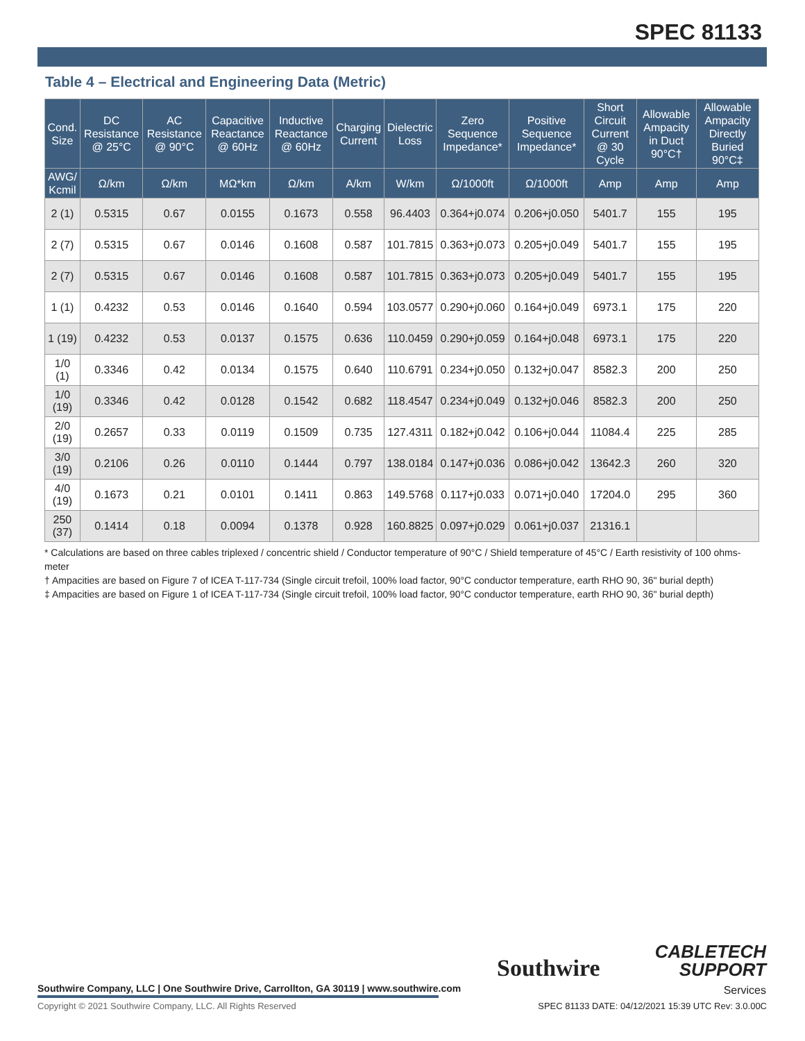SPEC 81133
Table 4 – Electrical and Engineering Data (Metric)
| Cond. Size | DC Resistance @ 25°C | AC Resistance @ 90°C | Capacitive Reactance @ 60Hz | Inductive Reactance @ 60Hz | Charging Current | Dielectric Loss | Zero Sequence Impedance* | Positive Sequence Impedance* | Short Circuit Current @ 30 Cycle | Allowable Ampacity in Duct 90°C† | Allowable Ampacity Directly Buried 90°C‡ |
| --- | --- | --- | --- | --- | --- | --- | --- | --- | --- | --- | --- |
| AWG/ Kcmil | Ω/km | Ω/km | MΩ*km | Ω/km | A/km | W/km | Ω/1000ft | Ω/1000ft | Amp | Amp | Amp |
| 2 (1) | 0.5315 | 0.67 | 0.0155 | 0.1673 | 0.558 | 96.4403 | 0.364+j0.074 | 0.206+j0.050 | 5401.7 | 155 | 195 |
| 2 (7) | 0.5315 | 0.67 | 0.0146 | 0.1608 | 0.587 | 101.7815 | 0.363+j0.073 | 0.205+j0.049 | 5401.7 | 155 | 195 |
| 2 (7) | 0.5315 | 0.67 | 0.0146 | 0.1608 | 0.587 | 101.7815 | 0.363+j0.073 | 0.205+j0.049 | 5401.7 | 155 | 195 |
| 1 (1) | 0.4232 | 0.53 | 0.0146 | 0.1640 | 0.594 | 103.0577 | 0.290+j0.060 | 0.164+j0.049 | 6973.1 | 175 | 220 |
| 1 (19) | 0.4232 | 0.53 | 0.0137 | 0.1575 | 0.636 | 110.0459 | 0.290+j0.059 | 0.164+j0.048 | 6973.1 | 175 | 220 |
| 1/0 (1) | 0.3346 | 0.42 | 0.0134 | 0.1575 | 0.640 | 110.6791 | 0.234+j0.050 | 0.132+j0.047 | 8582.3 | 200 | 250 |
| 1/0 (19) | 0.3346 | 0.42 | 0.0128 | 0.1542 | 0.682 | 118.4547 | 0.234+j0.049 | 0.132+j0.046 | 8582.3 | 200 | 250 |
| 2/0 (19) | 0.2657 | 0.33 | 0.0119 | 0.1509 | 0.735 | 127.4311 | 0.182+j0.042 | 0.106+j0.044 | 11084.4 | 225 | 285 |
| 3/0 (19) | 0.2106 | 0.26 | 0.0110 | 0.1444 | 0.797 | 138.0184 | 0.147+j0.036 | 0.086+j0.042 | 13642.3 | 260 | 320 |
| 4/0 (19) | 0.1673 | 0.21 | 0.0101 | 0.1411 | 0.863 | 149.5768 | 0.117+j0.033 | 0.071+j0.040 | 17204.0 | 295 | 360 |
| 250 (37) | 0.1414 | 0.18 | 0.0094 | 0.1378 | 0.928 | 160.8825 | 0.097+j0.029 | 0.061+j0.037 | 21316.1 | | |
* Calculations are based on three cables triplexed / concentric shield / Conductor temperature of 90°C / Shield temperature of 45°C / Earth resistivity of 100 ohms-meter
† Ampacities are based on Figure 7 of ICEA T-117-734 (Single circuit trefoil, 100% load factor, 90°C conductor temperature, earth RHO 90, 36" burial depth)
‡ Ampacities are based on Figure 1 of ICEA T-117-734 (Single circuit trefoil, 100% load factor, 90°C conductor temperature, earth RHO 90, 36" burial depth)
Southwire Company, LLC | One Southwire Drive, Carrollton, GA 30119 | www.southwire.com
Copyright © 2021 Southwire Company, LLC. All Rights Reserved
Southwire
CABLETECH
SUPPORT
Services
SPEC 81133 DATE: 04/12/2021 15:39 UTC Rev: 3.0.00C